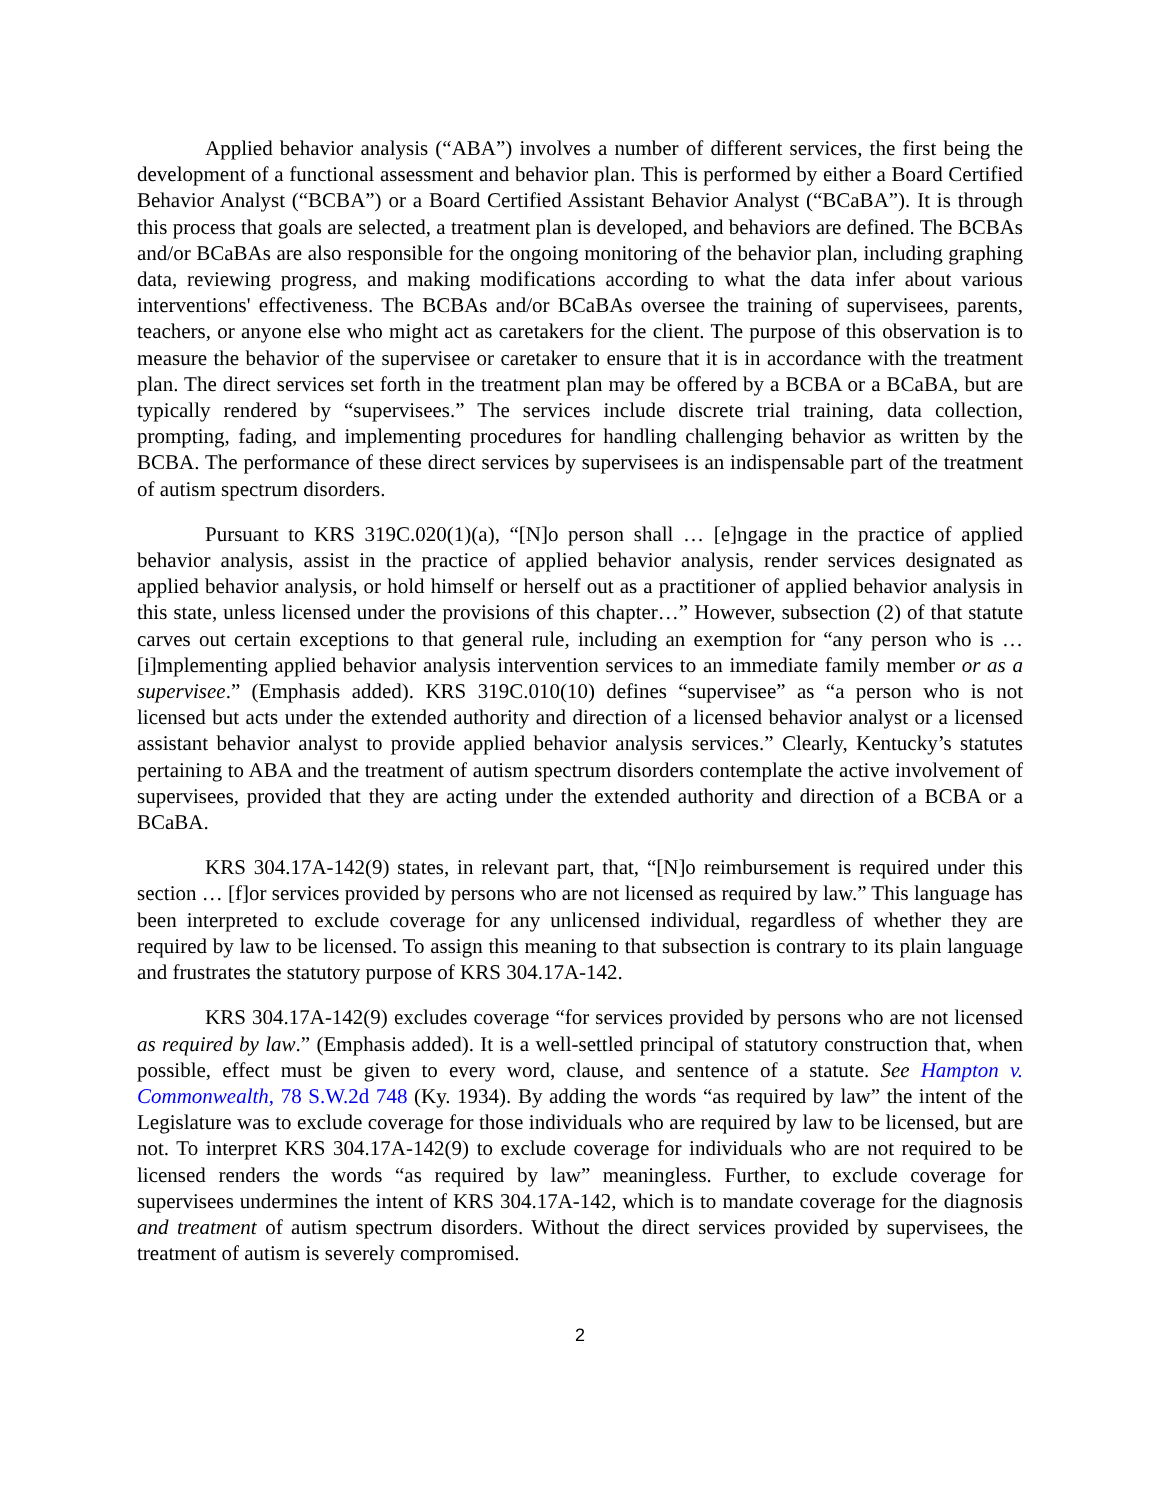Applied behavior analysis (“ABA”) involves a number of different services, the first being the development of a functional assessment and behavior plan. This is performed by either a Board Certified Behavior Analyst (“BCBA”) or a Board Certified Assistant Behavior Analyst (“BCaBA”). It is through this process that goals are selected, a treatment plan is developed, and behaviors are defined. The BCBAs and/or BCaBAs are also responsible for the ongoing monitoring of the behavior plan, including graphing data, reviewing progress, and making modifications according to what the data infer about various interventions' effectiveness. The BCBAs and/or BCaBAs oversee the training of supervisees, parents, teachers, or anyone else who might act as caretakers for the client. The purpose of this observation is to measure the behavior of the supervisee or caretaker to ensure that it is in accordance with the treatment plan. The direct services set forth in the treatment plan may be offered by a BCBA or a BCaBA, but are typically rendered by “supervisees.” The services include discrete trial training, data collection, prompting, fading, and implementing procedures for handling challenging behavior as written by the BCBA. The performance of these direct services by supervisees is an indispensable part of the treatment of autism spectrum disorders.
Pursuant to KRS 319C.020(1)(a), “[N]o person shall … [e]ngage in the practice of applied behavior analysis, assist in the practice of applied behavior analysis, render services designated as applied behavior analysis, or hold himself or herself out as a practitioner of applied behavior analysis in this state, unless licensed under the provisions of this chapter…” However, subsection (2) of that statute carves out certain exceptions to that general rule, including an exemption for “any person who is … [i]mplementing applied behavior analysis intervention services to an immediate family member or as a supervisee.” (Emphasis added). KRS 319C.010(10) defines “supervisee” as “a person who is not licensed but acts under the extended authority and direction of a licensed behavior analyst or a licensed assistant behavior analyst to provide applied behavior analysis services.” Clearly, Kentucky’s statutes pertaining to ABA and the treatment of autism spectrum disorders contemplate the active involvement of supervisees, provided that they are acting under the extended authority and direction of a BCBA or a BCaBA.
KRS 304.17A-142(9) states, in relevant part, that, “[N]o reimbursement is required under this section … [f]or services provided by persons who are not licensed as required by law.” This language has been interpreted to exclude coverage for any unlicensed individual, regardless of whether they are required by law to be licensed. To assign this meaning to that subsection is contrary to its plain language and frustrates the statutory purpose of KRS 304.17A-142.
KRS 304.17A-142(9) excludes coverage “for services provided by persons who are not licensed as required by law.” (Emphasis added). It is a well-settled principal of statutory construction that, when possible, effect must be given to every word, clause, and sentence of a statute. See Hampton v. Commonwealth, 78 S.W.2d 748 (Ky. 1934). By adding the words “as required by law” the intent of the Legislature was to exclude coverage for those individuals who are required by law to be licensed, but are not. To interpret KRS 304.17A-142(9) to exclude coverage for individuals who are not required to be licensed renders the words “as required by law” meaningless. Further, to exclude coverage for supervisees undermines the intent of KRS 304.17A-142, which is to mandate coverage for the diagnosis and treatment of autism spectrum disorders. Without the direct services provided by supervisees, the treatment of autism is severely compromised.
2